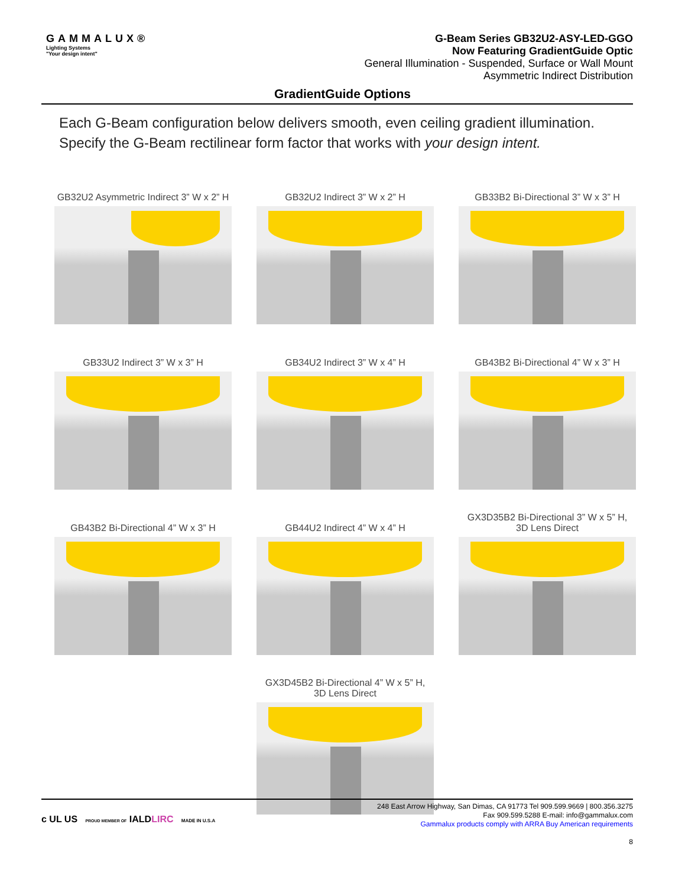GAMMALUX®
Lighting Systems
"Your design intent"
G-Beam Series GB32U2-ASY-LED-GGO
Now Featuring GradientGuide Optic
General Illumination - Suspended, Surface or Wall Mount
Asymmetric Indirect Distribution
GradientGuide Options
Each G-Beam configuration below delivers smooth, even ceiling gradient illumination. Specify the G-Beam rectilinear form factor that works with your design intent.
GB32U2 Asymmetric Indirect 3” W x 2” H
GB32U2 Indirect 3” W x 2” H
GB33B2 Bi-Directional 3” W x 3” H
GB33U2 Indirect 3” W x 3” H
GB34U2 Indirect 3” W x 4” H
GB43B2 Bi-Directional 4” W x 3” H
GB43B2 Bi-Directional 4” W x 3” H
GB44U2 Indirect 4” W x 4” H
GX3D35B2 Bi-Directional 3” W x 5” H,
3D Lens Direct
GX3D45B2 Bi-Directional 4” W x 5” H,
3D Lens Direct
c UL US PROUD MEMBER OF IALDLIRC MADE IN U.S.A
248 East Arrow Highway, San Dimas, CA 91773 Tel 909.599.9669 | 800.356.3275
Fax 909.599.5288 E-mail: info@gammalux.com
Gammalux products comply with ARRA Buy American requirements
8